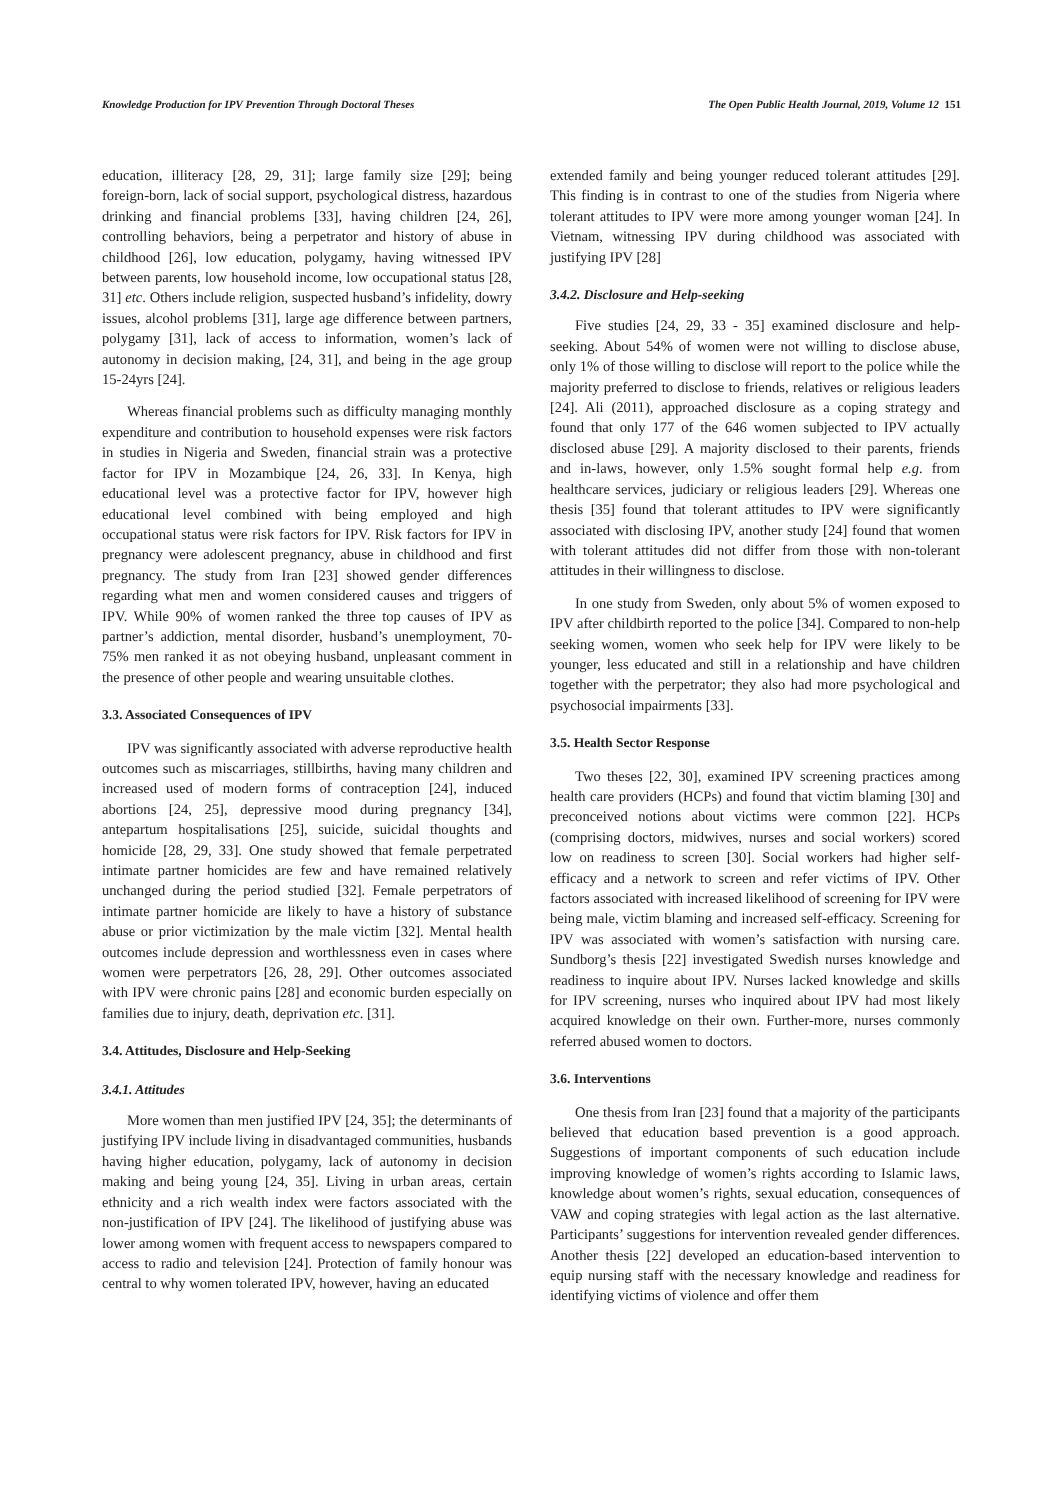Knowledge Production for IPV Prevention Through Doctoral Theses The Open Public Health Journal, 2019, Volume 12 151
education, illiteracy [28, 29, 31]; large family size [29]; being foreign-born, lack of social support, psychological distress, hazardous drinking and financial problems [33], having children [24, 26], controlling behaviors, being a perpetrator and history of abuse in childhood [26], low education, polygamy, having witnessed IPV between parents, low household income, low occupational status [28, 31] etc. Others include religion, suspected husband’s infidelity, dowry issues, alcohol problems [31], large age difference between partners, polygamy [31], lack of access to information, women’s lack of autonomy in decision making, [24, 31], and being in the age group 15-24yrs [24].
Whereas financial problems such as difficulty managing monthly expenditure and contribution to household expenses were risk factors in studies in Nigeria and Sweden, financial strain was a protective factor for IPV in Mozambique [24, 26, 33]. In Kenya, high educational level was a protective factor for IPV, however high educational level combined with being employed and high occupational status were risk factors for IPV. Risk factors for IPV in pregnancy were adolescent pregnancy, abuse in childhood and first pregnancy. The study from Iran [23] showed gender differences regarding what men and women considered causes and triggers of IPV. While 90% of women ranked the three top causes of IPV as partner’s addiction, mental disorder, husband’s unemployment, 70-75% men ranked it as not obeying husband, unpleasant comment in the presence of other people and wearing unsuitable clothes.
3.3. Associated Consequences of IPV
IPV was significantly associated with adverse reproductive health outcomes such as miscarriages, stillbirths, having many children and increased used of modern forms of contraception [24], induced abortions [24, 25], depressive mood during pregnancy [34], antepartum hospitalisations [25], suicide, suicidal thoughts and homicide [28, 29, 33]. One study showed that female perpetrated intimate partner homicides are few and have remained relatively unchanged during the period studied [32]. Female perpetrators of intimate partner homicide are likely to have a history of substance abuse or prior victimization by the male victim [32]. Mental health outcomes include depression and worthlessness even in cases where women were perpetrators [26, 28, 29]. Other outcomes associated with IPV were chronic pains [28] and economic burden especially on families due to injury, death, deprivation etc. [31].
3.4. Attitudes, Disclosure and Help-Seeking
3.4.1. Attitudes
More women than men justified IPV [24, 35]; the determinants of justifying IPV include living in disadvantaged communities, husbands having higher education, polygamy, lack of autonomy in decision making and being young [24, 35]. Living in urban areas, certain ethnicity and a rich wealth index were factors associated with the non-justification of IPV [24]. The likelihood of justifying abuse was lower among women with frequent access to newspapers compared to access to radio and television [24]. Protection of family honour was central to why women tolerated IPV, however, having an educated
extended family and being younger reduced tolerant attitudes [29]. This finding is in contrast to one of the studies from Nigeria where tolerant attitudes to IPV were more among younger woman [24]. In Vietnam, witnessing IPV during childhood was associated with justifying IPV [28]
3.4.2. Disclosure and Help-seeking
Five studies [24, 29, 33 - 35] examined disclosure and help-seeking. About 54% of women were not willing to disclose abuse, only 1% of those willing to disclose will report to the police while the majority preferred to disclose to friends, relatives or religious leaders [24]. Ali (2011), approached disclosure as a coping strategy and found that only 177 of the 646 women subjected to IPV actually disclosed abuse [29]. A majority disclosed to their parents, friends and in-laws, however, only 1.5% sought formal help e.g. from healthcare services, judiciary or religious leaders [29]. Whereas one thesis [35] found that tolerant attitudes to IPV were significantly associated with disclosing IPV, another study [24] found that women with tolerant attitudes did not differ from those with non-tolerant attitudes in their willingness to disclose.
In one study from Sweden, only about 5% of women exposed to IPV after childbirth reported to the police [34]. Compared to non-help seeking women, women who seek help for IPV were likely to be younger, less educated and still in a relationship and have children together with the perpetrator; they also had more psychological and psychosocial impairments [33].
3.5. Health Sector Response
Two theses [22, 30], examined IPV screening practices among health care providers (HCPs) and found that victim blaming [30] and preconceived notions about victims were common [22]. HCPs (comprising doctors, midwives, nurses and social workers) scored low on readiness to screen [30]. Social workers had higher self-efficacy and a network to screen and refer victims of IPV. Other factors associated with increased likelihood of screening for IPV were being male, victim blaming and increased self-efficacy. Screening for IPV was associated with women’s satisfaction with nursing care. Sundborg’s thesis [22] investigated Swedish nurses knowledge and readiness to inquire about IPV. Nurses lacked knowledge and skills for IPV screening, nurses who inquired about IPV had most likely acquired knowledge on their own. Further-more, nurses commonly referred abused women to doctors.
3.6. Interventions
One thesis from Iran [23] found that a majority of the participants believed that education based prevention is a good approach. Suggestions of important components of such education include improving knowledge of women’s rights according to Islamic laws, knowledge about women’s rights, sexual education, consequences of VAW and coping strategies with legal action as the last alternative. Participants’ suggestions for intervention revealed gender differences. Another thesis [22] developed an education-based intervention to equip nursing staff with the necessary knowledge and readiness for identifying victims of violence and offer them